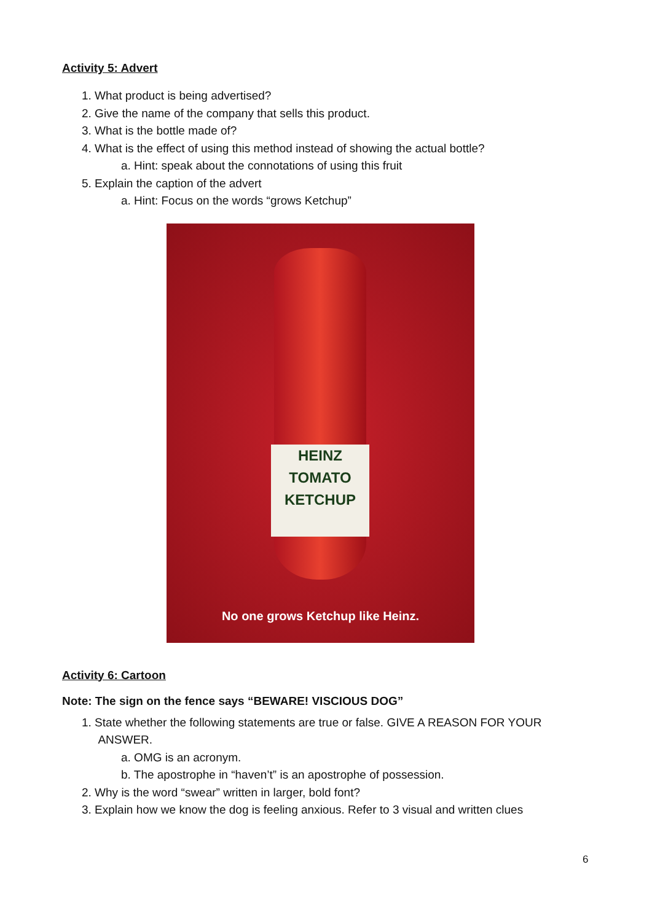Activity 5: Advert
1. What product is being advertised?
2. Give the name of the company that sells this product.
3. What is the bottle made of?
4. What is the effect of using this method instead of showing the actual bottle?
a. Hint: speak about the connotations of using this fruit
5. Explain the caption of the advert
a. Hint: Focus on the words “grows Ketchup”
HEINZ
TOMATO
KETCHUP
No one grows Ketchup like Heinz.
Activity 6: Cartoon
Note: The sign on the fence says “BEWARE! VISCIOUS DOG”
1. State whether the following statements are true or false. GIVE A REASON FOR YOUR
ANSWER.
a. OMG is an acronym.
b. The apostrophe in “haven’t” is an apostrophe of possession.
2. Why is the word “swear” written in larger, bold font?
3. Explain how we know the dog is feeling anxious. Refer to 3 visual and written clues
6